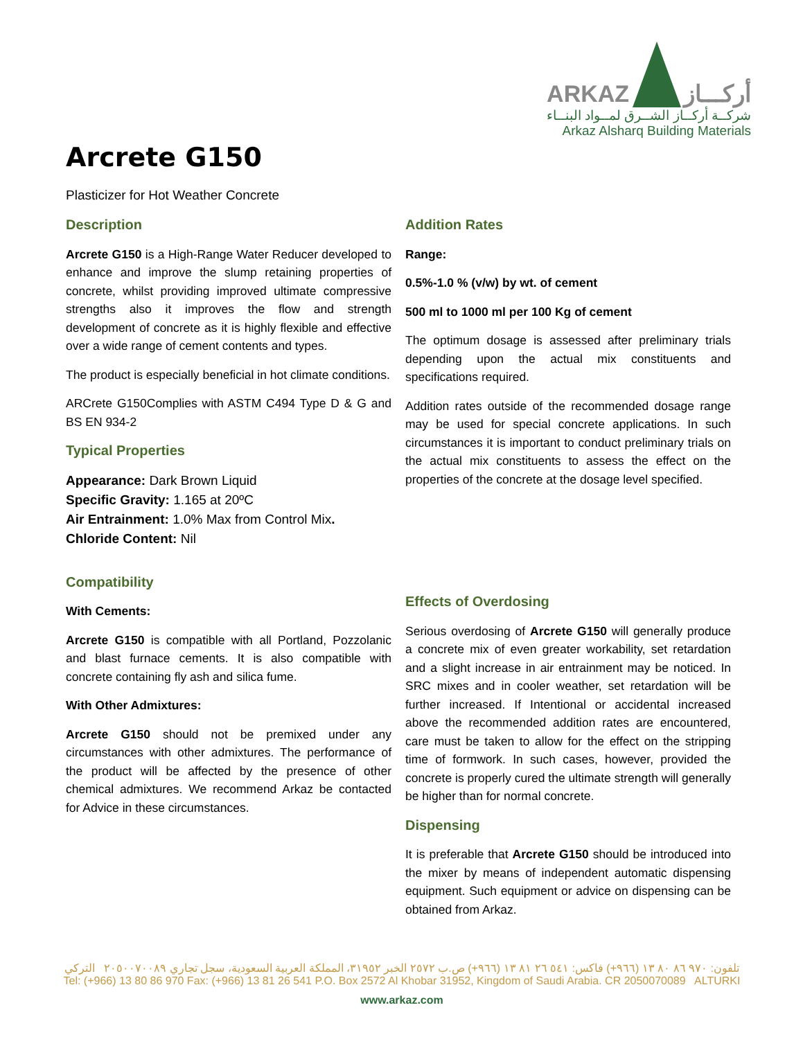ARKAZ أركـــاز
شركــة أركــاز الشــرق لمــواد البنــاء
Arkaz Alsharq Building Materials
Arcrete G150
Plasticizer for Hot Weather Concrete
Description
Arcrete G150 is a High-Range Water Reducer developed to enhance and improve the slump retaining properties of concrete, whilst providing improved ultimate compressive strengths also it improves the flow and strength development of concrete as it is highly flexible and effective over a wide range of cement contents and types.
The product is especially beneficial in hot climate conditions.
ARCrete G150Complies with ASTM C494 Type D & G and BS EN 934-2
Typical Properties
Appearance: Dark Brown Liquid
Specific Gravity: 1.165 at 20ºC
Air Entrainment: 1.0% Max from Control Mix.
Chloride Content: Nil
Compatibility
With Cements:
Arcrete G150 is compatible with all Portland, Pozzolanic and blast furnace cements. It is also compatible with concrete containing fly ash and silica fume.
With Other Admixtures:
Arcrete G150 should not be premixed under any circumstances with other admixtures. The performance of the product will be affected by the presence of other chemical admixtures. We recommend Arkaz be contacted for Advice in these circumstances.
Addition Rates
Range:
0.5%-1.0 % (v/w) by wt. of cement
500 ml to 1000 ml per 100 Kg of cement
The optimum dosage is assessed after preliminary trials depending upon the actual mix constituents and specifications required.
Addition rates outside of the recommended dosage range may be used for special concrete applications. In such circumstances it is important to conduct preliminary trials on the actual mix constituents to assess the effect on the properties of the concrete at the dosage level specified.
Effects of Overdosing
Serious overdosing of Arcrete G150 will generally produce a concrete mix of even greater workability, set retardation and a slight increase in air entrainment may be noticed. In SRC mixes and in cooler weather, set retardation will be further increased. If Intentional or accidental increased above the recommended addition rates are encountered, care must be taken to allow for the effect on the stripping time of formwork. In such cases, however, provided the concrete is properly cured the ultimate strength will generally be higher than for normal concrete.
Dispensing
It is preferable that Arcrete G150 should be introduced into the mixer by means of independent automatic dispensing equipment. Such equipment or advice on dispensing can be obtained from Arkaz.
تلفون: ٩٧٠ ٨٦ ٨٠ ١٣ (٩٦٦+) فاكس: ٥٤١ ٢٦ ٨١ ١٣ (٩٦٦+) ص.ب ٢٥٧٢ الخبر ٣١٩٥٢، المملكة العربية السعودية، سجل تجاري ٢٠٥٠٠٧٠٠٨٩ التركي
Tel: (+966) 13 80 86 970 Fax: (+966) 13 81 26 541 P.O. Box 2572 Al Khobar 31952, Kingdom of Saudi Arabia. CR 2050070089 ALTURKI
www.arkaz.com